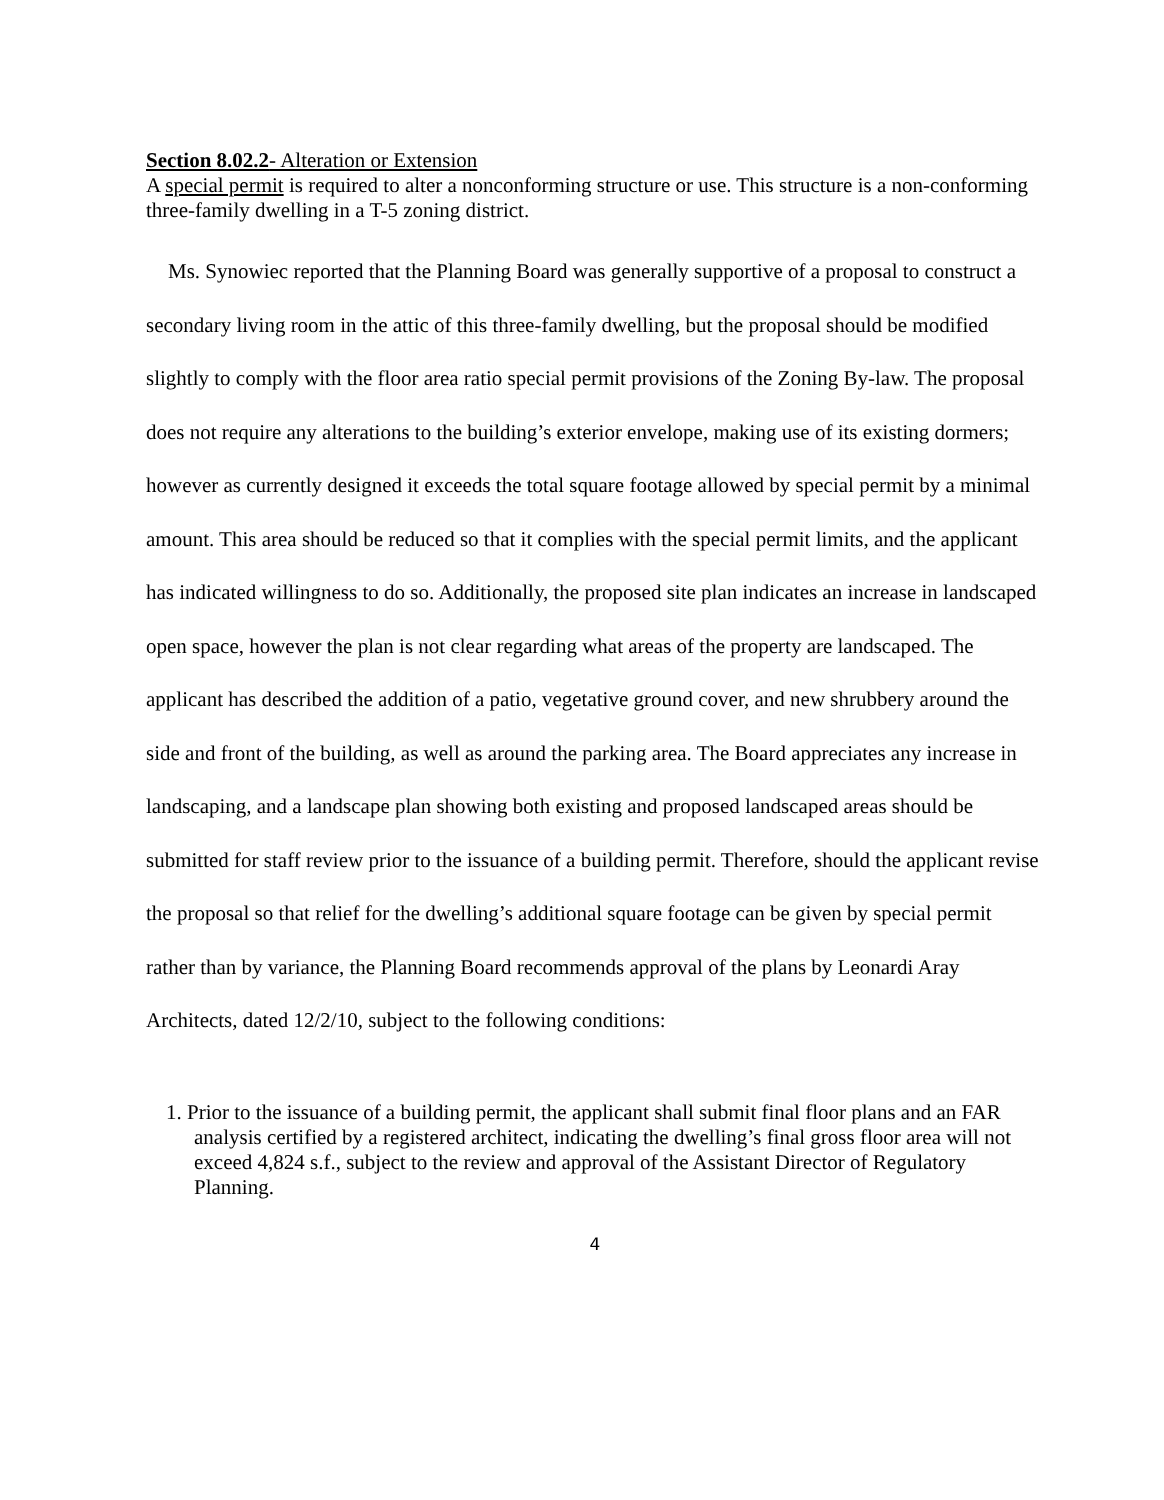Section 8.02.2- Alteration or Extension
A special permit is required to alter a nonconforming structure or use. This structure is a non-conforming three-family dwelling in a T-5 zoning district.
Ms. Synowiec reported that the Planning Board was generally supportive of a proposal to construct a secondary living room in the attic of this three-family dwelling, but the proposal should be modified slightly to comply with the floor area ratio special permit provisions of the Zoning By-law. The proposal does not require any alterations to the building’s exterior envelope, making use of its existing dormers; however as currently designed it exceeds the total square footage allowed by special permit by a minimal amount. This area should be reduced so that it complies with the special permit limits, and the applicant has indicated willingness to do so. Additionally, the proposed site plan indicates an increase in landscaped open space, however the plan is not clear regarding what areas of the property are landscaped. The applicant has described the addition of a patio, vegetative ground cover, and new shrubbery around the side and front of the building, as well as around the parking area. The Board appreciates any increase in landscaping, and a landscape plan showing both existing and proposed landscaped areas should be submitted for staff review prior to the issuance of a building permit. Therefore, should the applicant revise the proposal so that relief for the dwelling’s additional square footage can be given by special permit rather than by variance, the Planning Board recommends approval of the plans by Leonardi Aray Architects, dated 12/2/10, subject to the following conditions:
1. Prior to the issuance of a building permit, the applicant shall submit final floor plans and an FAR analysis certified by a registered architect, indicating the dwelling’s final gross floor area will not exceed 4,824 s.f., subject to the review and approval of the Assistant Director of Regulatory Planning.
4